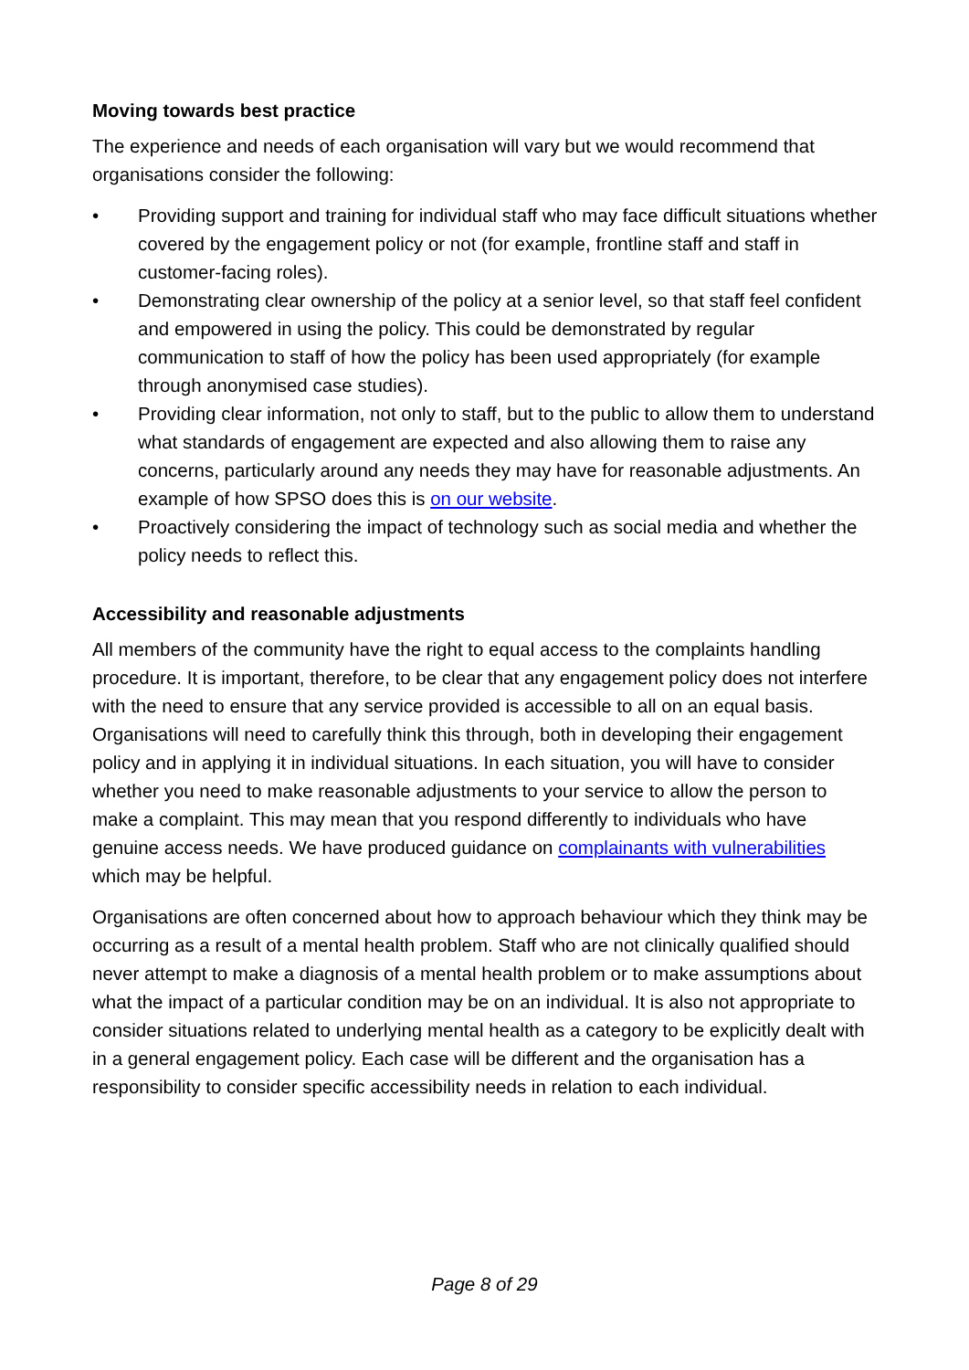Moving towards best practice
The experience and needs of each organisation will vary but we would recommend that organisations consider the following:
• Providing support and training for individual staff who may face difficult situations whether covered by the engagement policy or not (for example, frontline staff and staff in customer-facing roles).
• Demonstrating clear ownership of the policy at a senior level, so that staff feel confident and empowered in using the policy. This could be demonstrated by regular communication to staff of how the policy has been used appropriately (for example through anonymised case studies).
• Providing clear information, not only to staff, but to the public to allow them to understand what standards of engagement are expected and also allowing them to raise any concerns, particularly around any needs they may have for reasonable adjustments. An example of how SPSO does this is on our website.
• Proactively considering the impact of technology such as social media and whether the policy needs to reflect this.
Accessibility and reasonable adjustments
All members of the community have the right to equal access to the complaints handling procedure. It is important, therefore, to be clear that any engagement policy does not interfere with the need to ensure that any service provided is accessible to all on an equal basis. Organisations will need to carefully think this through, both in developing their engagement policy and in applying it in individual situations. In each situation, you will have to consider whether you need to make reasonable adjustments to your service to allow the person to make a complaint. This may mean that you respond differently to individuals who have genuine access needs. We have produced guidance on complainants with vulnerabilities which may be helpful.
Organisations are often concerned about how to approach behaviour which they think may be occurring as a result of a mental health problem. Staff who are not clinically qualified should never attempt to make a diagnosis of a mental health problem or to make assumptions about what the impact of a particular condition may be on an individual. It is also not appropriate to consider situations related to underlying mental health as a category to be explicitly dealt with in a general engagement policy. Each case will be different and the organisation has a responsibility to consider specific accessibility needs in relation to each individual.
Page 8 of 29